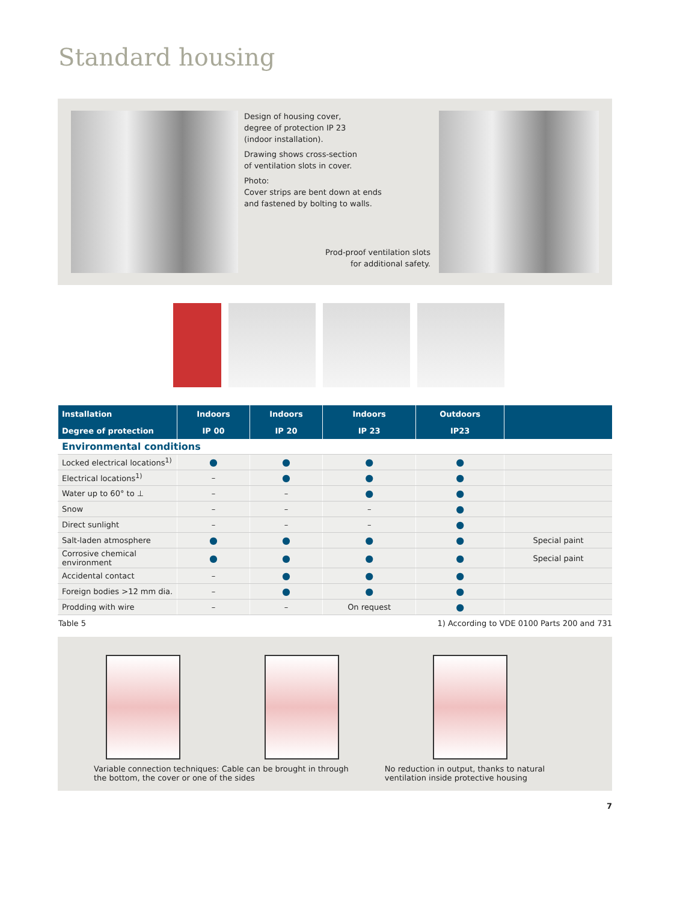Standard housing
Design of housing cover,
degree of protection IP 23
(indoor installation).
Drawing shows cross-section
of ventilation slots in cover.
Photo:
Cover strips are bent down at ends
and fastened by bolting to walls.
Prod-proof ventilation slots
for additional safety.
| Installation | Indoors | Indoors | Indoors | Outdoors | |
| --- | --- | --- | --- | --- | --- |
| Degree of protection | IP 00 | IP 20 | IP 23 | IP23 | |
| Environmental conditions | | | | | |
| Locked electrical locations<sup>1)</sup> | ● | ● | ● | ● | |
| Electrical locations<sup>1)</sup> | – | ● | ● | ● | |
| Water up to 60° to ⊥ | – | – | ● | ● | |
| Snow | – | – | – | ● | |
| Direct sunlight | – | – | – | ● | |
| Salt-laden atmosphere | ● | ● | ● | ● | Special paint |
| Corrosive chemical environment | ● | ● | ● | ● | Special paint |
| Accidental contact | – | ● | ● | ● | |
| Foreign bodies >12 mm dia. | – | ● | ● | ● | |
| Prodding with wire | – | – | On request | ● | |
Table 5 1) According to VDE 0100 Parts 200 and 731
Variable connection techniques: Cable can be brought in through
the bottom, the cover or one of the sides
No reduction in output, thanks to natural
ventilation inside protective housing
7